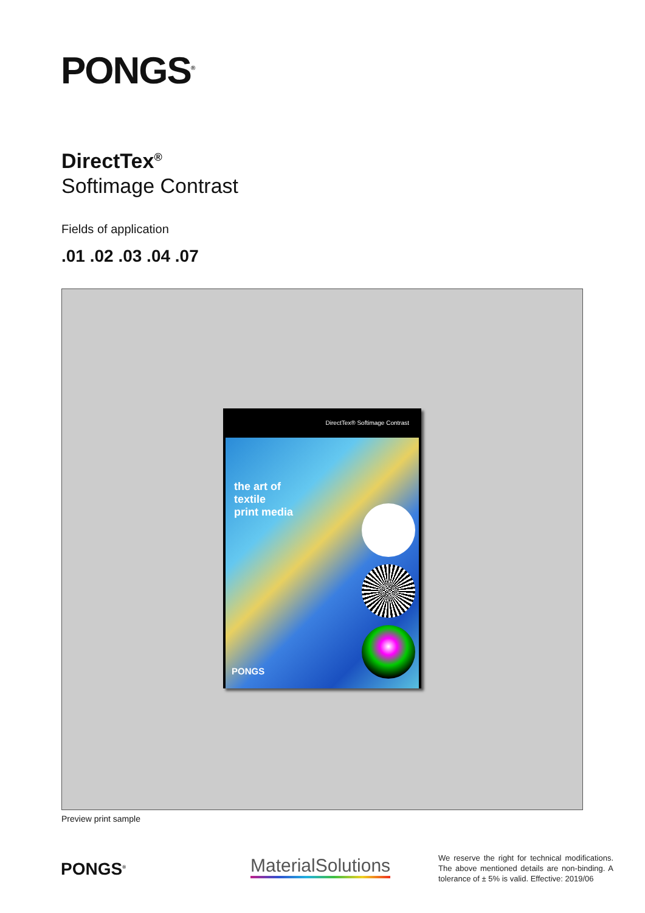PONGS<sup>®</sup>
DirectTex<sup>®</sup>
Softimage Contrast
Fields of application
.01 .02 .03 .04 .07
DirectTex® Softimage Contrast
the art of
textile
print media
PONGS
Preview print sample
PONGS<sup>®</sup> MaterialSolutions
We reserve the right for technical modifications. The above mentioned details are non-binding. A tolerance of ± 5% is valid. Effective: 2019/06